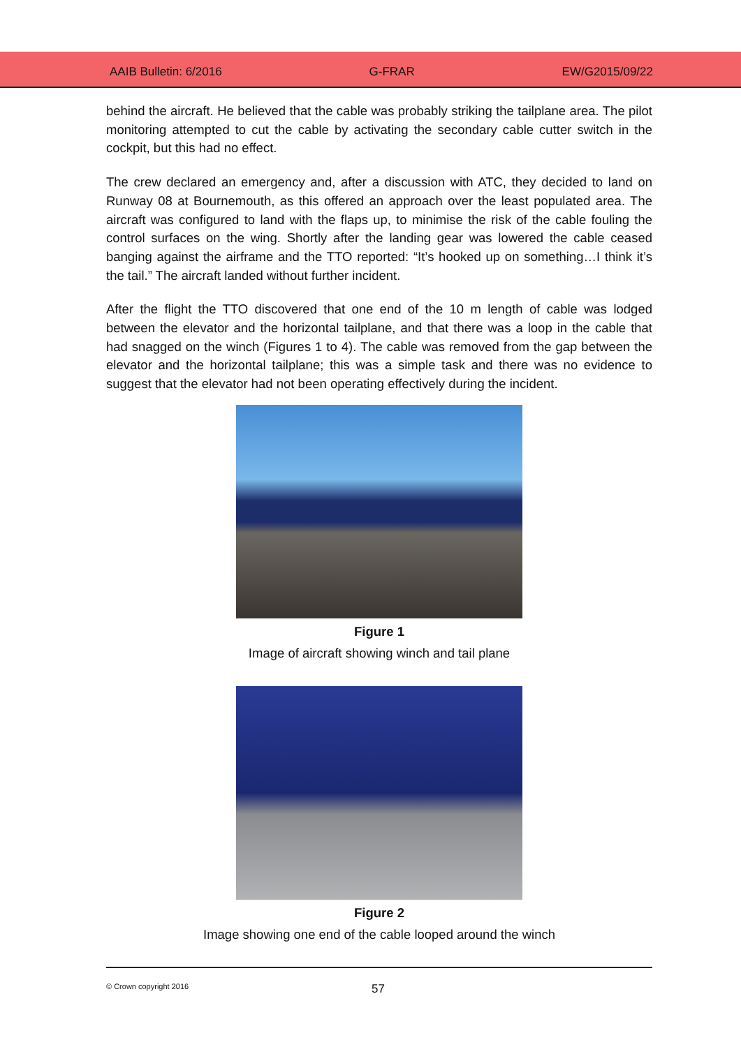AAIB Bulletin: 6/2016 G-FRAR EW/G2015/09/22
behind the aircraft. He believed that the cable was probably striking the tailplane area. The pilot monitoring attempted to cut the cable by activating the secondary cable cutter switch in the cockpit, but this had no effect.
The crew declared an emergency and, after a discussion with ATC, they decided to land on Runway 08 at Bournemouth, as this offered an approach over the least populated area. The aircraft was configured to land with the flaps up, to minimise the risk of the cable fouling the control surfaces on the wing. Shortly after the landing gear was lowered the cable ceased banging against the airframe and the TTO reported: “It’s hooked up on something…I think it’s the tail.” The aircraft landed without further incident.
After the flight the TTO discovered that one end of the 10 m length of cable was lodged between the elevator and the horizontal tailplane, and that there was a loop in the cable that had snagged on the winch (Figures 1 to 4). The cable was removed from the gap between the elevator and the horizontal tailplane; this was a simple task and there was no evidence to suggest that the elevator had not been operating effectively during the incident.
Figure 1
Image of aircraft showing winch and tail plane
Figure 2
Image showing one end of the cable looped around the winch
© Crown copyright 2016 57